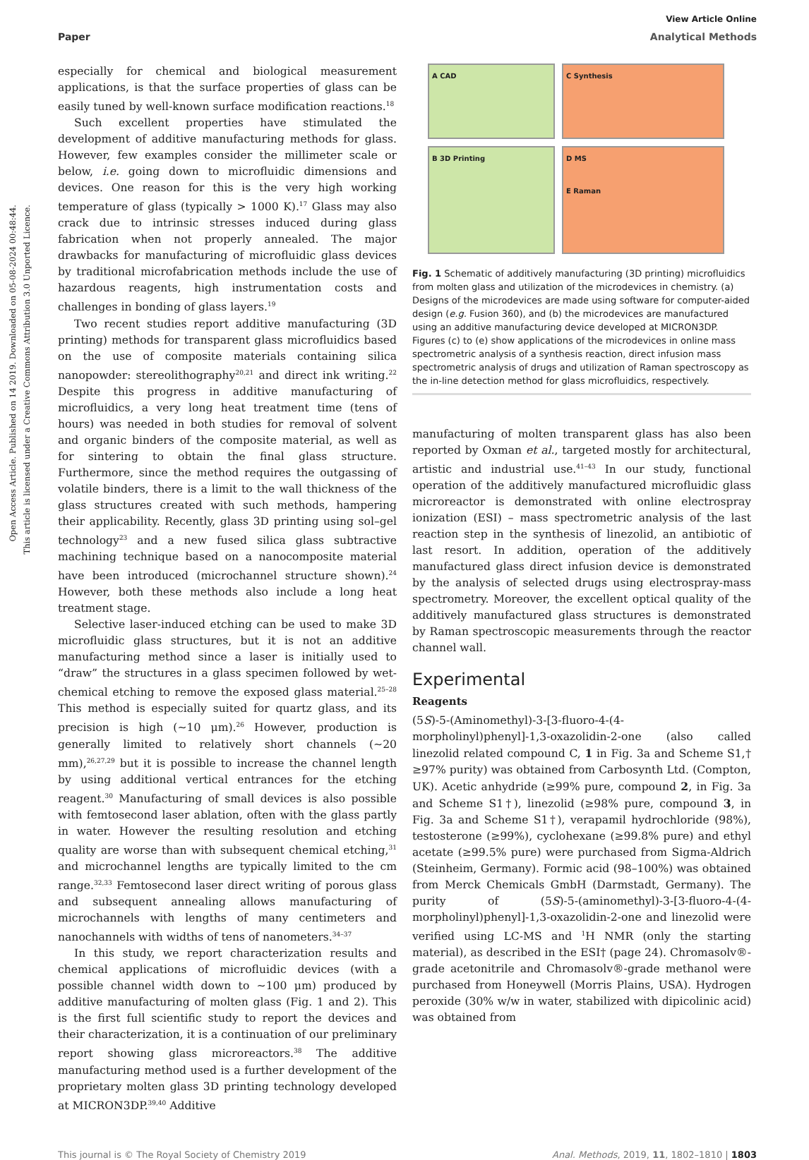Open Access Article. Published on 14 2019. Downloaded on 05-08-2024 00:48:44.
This article is licensed under a Creative Commons Attribution 3.0 Unported Licence.
View Article Online
Paper Analytical Methods
especially for chemical and biological measurement applications, is that the surface properties of glass can be easily tuned by well-known surface modification reactions.<sup>18</sup>
Such excellent properties have stimulated the development of additive manufacturing methods for glass. However, few examples consider the millimeter scale or below, i.e. going down to microfluidic dimensions and devices. One reason for this is the very high working temperature of glass (typically > 1000 K).<sup>17</sup> Glass may also crack due to intrinsic stresses induced during glass fabrication when not properly annealed. The major drawbacks for manufacturing of microfluidic glass devices by traditional microfabrication methods include the use of hazardous reagents, high instrumentation costs and challenges in bonding of glass layers.<sup>19</sup>
Two recent studies report additive manufacturing (3D printing) methods for transparent glass microfluidics based on the use of composite materials containing silica nanopowder: stereolithography<sup>20,21</sup> and direct ink writing.<sup>22</sup> Despite this progress in additive manufacturing of microfluidics, a very long heat treatment time (tens of hours) was needed in both studies for removal of solvent and organic binders of the composite material, as well as for sintering to obtain the final glass structure. Furthermore, since the method requires the outgassing of volatile binders, there is a limit to the wall thickness of the glass structures created with such methods, hampering their applicability. Recently, glass 3D printing using sol–gel technology<sup>23</sup> and a new fused silica glass subtractive machining technique based on a nanocomposite material have been introduced (microchannel structure shown).<sup>24</sup> However, both these methods also include a long heat treatment stage.
Selective laser-induced etching can be used to make 3D microfluidic glass structures, but it is not an additive manufacturing method since a laser is initially used to “draw” the structures in a glass specimen followed by wet-chemical etching to remove the exposed glass material.<sup>25–28</sup> This method is especially suited for quartz glass, and its precision is high (∼10 μm).<sup>26</sup> However, production is generally limited to relatively short channels (∼20 mm),<sup>26,27,29</sup> but it is possible to increase the channel length by using additional vertical entrances for the etching reagent.<sup>30</sup> Manufacturing of small devices is also possible with femtosecond laser ablation, often with the glass partly in water. However the resulting resolution and etching quality are worse than with subsequent chemical etching,<sup>31</sup> and microchannel lengths are typically limited to the cm range.<sup>32,33</sup> Femtosecond laser direct writing of porous glass and subsequent annealing allows manufacturing of microchannels with lengths of many centimeters and nanochannels with widths of tens of nanometers.<sup>34–37</sup>
In this study, we report characterization results and chemical applications of microfluidic devices (with a possible channel width down to ∼100 μm) produced by additive manufacturing of molten glass (Fig. 1 and 2). This is the first full scientific study to report the devices and their characterization, it is a continuation of our preliminary report showing glass microreactors.<sup>38</sup> The additive manufacturing method used is a further development of the proprietary molten glass 3D printing technology developed at MICRON3DP.<sup>39,40</sup> Additive
A CAD
C Synthesis
B 3D Printing
D MS
E Raman
Fig. 1 Schematic of additively manufacturing (3D printing) microfluidics from molten glass and utilization of the microdevices in chemistry. (a) Designs of the microdevices are made using software for computer-aided design (e.g. Fusion 360), and (b) the microdevices are manufactured using an additive manufacturing device developed at MICRON3DP. Figures (c) to (e) show applications of the microdevices in online mass spectrometric analysis of a synthesis reaction, direct infusion mass spectrometric analysis of drugs and utilization of Raman spectroscopy as the in-line detection method for glass microfluidics, respectively.
manufacturing of molten transparent glass has also been reported by Oxman et al., targeted mostly for architectural, artistic and industrial use.<sup>41–43</sup> In our study, functional operation of the additively manufactured microfluidic glass microreactor is demonstrated with online electrospray ionization (ESI) – mass spectrometric analysis of the last reaction step in the synthesis of linezolid, an antibiotic of last resort. In addition, operation of the additively manufactured glass direct infusion device is demonstrated by the analysis of selected drugs using electrospray-mass spectrometry. Moreover, the excellent optical quality of the additively manufactured glass structures is demonstrated by Raman spectroscopic measurements through the reactor channel wall.
Experimental
Reagents
(5S)-5-(Aminomethyl)-3-[3-fluoro-4-(4-morpholinyl)phenyl]-1,3-oxazolidin-2-one (also called linezolid related compound C, 1 in Fig. 3a and Scheme S1,† ≥97% purity) was obtained from Carbosynth Ltd. (Compton, UK). Acetic anhydride (≥99% pure, compound 2, in Fig. 3a and Scheme S1†), linezolid (≥98% pure, compound 3, in Fig. 3a and Scheme S1†), verapamil hydrochloride (98%), testosterone (≥99%), cyclohexane (≥99.8% pure) and ethyl acetate (≥99.5% pure) were purchased from Sigma-Aldrich (Steinheim, Germany). Formic acid (98–100%) was obtained from Merck Chemicals GmbH (Darmstadt, Germany). The purity of (5S)-5-(aminomethyl)-3-[3-fluoro-4-(4-morpholinyl)phenyl]-1,3-oxazolidin-2-one and linezolid were verified using LC-MS and <sup>1</sup>H NMR (only the starting material), as described in the ESI† (page 24). Chromasolv®-grade acetonitrile and Chromasolv®-grade methanol were purchased from Honeywell (Morris Plains, USA). Hydrogen peroxide (30% w/w in water, stabilized with dipicolinic acid) was obtained from
This journal is © The Royal Society of Chemistry 2019 Anal. Methods, 2019, 11, 1802–1810 | 1803